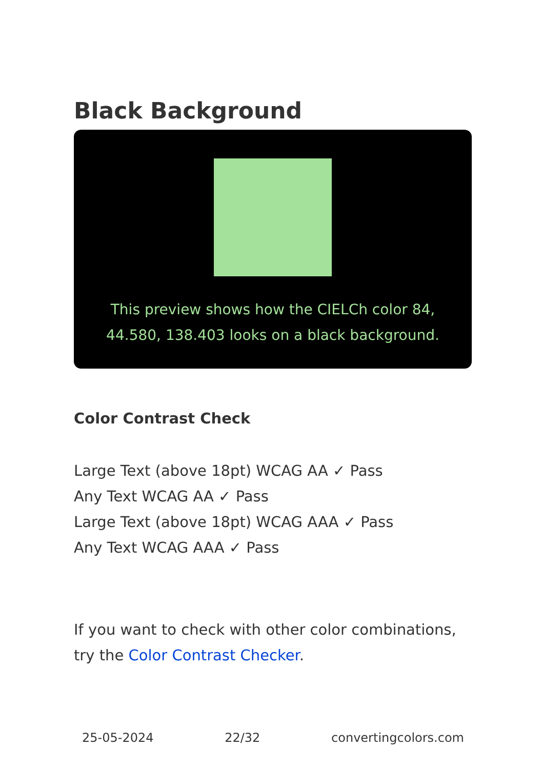Black Background
This preview shows how the CIELCh color 84, 44.580, 138.403 looks on a black background.
Color Contrast Check
Large Text (above 18pt) WCAG AA ✓ Pass
Any Text WCAG AA ✓ Pass
Large Text (above 18pt) WCAG AAA ✓ Pass
Any Text WCAG AAA ✓ Pass
If you want to check with other color combinations, try the Color Contrast Checker.
25-05-2024 22/32 convertingcolors.com